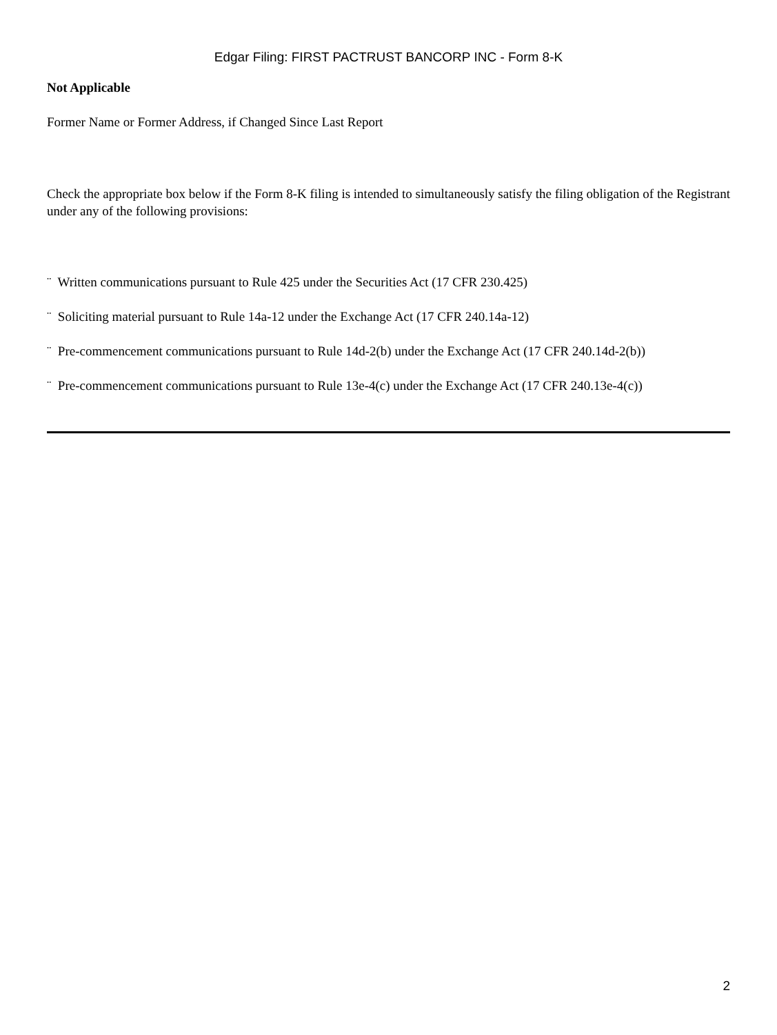Edgar Filing: FIRST PACTRUST BANCORP INC - Form 8-K
Not Applicable
Former Name or Former Address, if Changed Since Last Report
Check the appropriate box below if the Form 8-K filing is intended to simultaneously satisfy the filing obligation of the Registrant under any of the following provisions:
¨ Written communications pursuant to Rule 425 under the Securities Act (17 CFR 230.425)
¨ Soliciting material pursuant to Rule 14a-12 under the Exchange Act (17 CFR 240.14a-12)
¨ Pre-commencement communications pursuant to Rule 14d-2(b) under the Exchange Act (17 CFR 240.14d-2(b))
¨ Pre-commencement communications pursuant to Rule 13e-4(c) under the Exchange Act (17 CFR 240.13e-4(c))
2